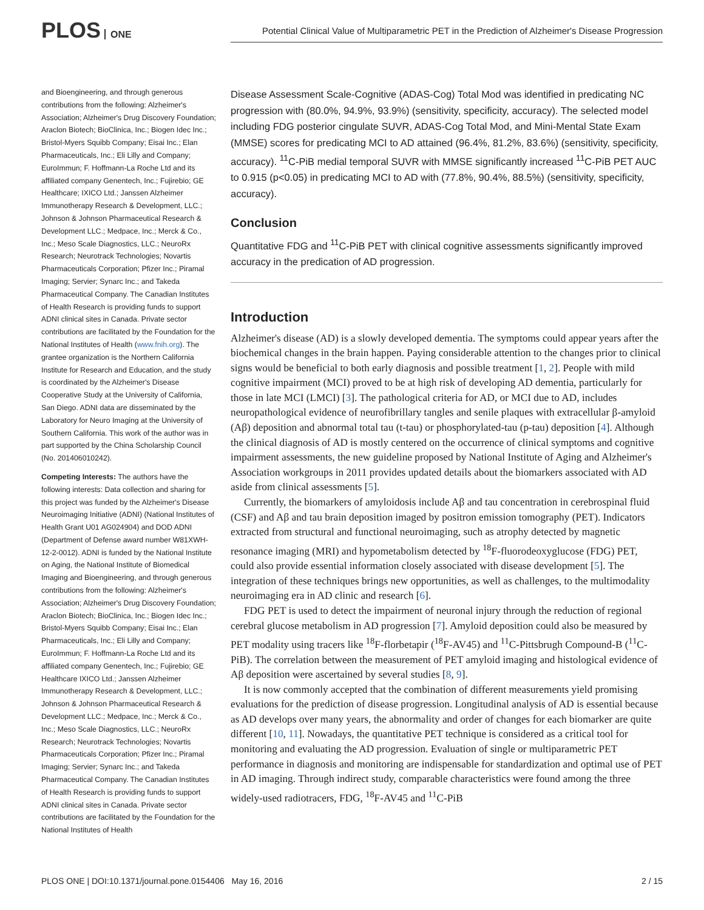PLOS ONE
Potential Clinical Value of Multiparametric PET in the Prediction of Alzheimer's Disease Progression
and Bioengineering, and through generous contributions from the following: Alzheimer's Association; Alzheimer's Drug Discovery Foundation; Araclon Biotech; BioClinica, Inc.; Biogen Idec Inc.; Bristol-Myers Squibb Company; Eisai Inc.; Elan Pharmaceuticals, Inc.; Eli Lilly and Company; EuroImmun; F. Hoffmann-La Roche Ltd and its affiliated company Genentech, Inc.; Fujirebio; GE Healthcare; IXICO Ltd.; Janssen Alzheimer Immunotherapy Research & Development, LLC.; Johnson & Johnson Pharmaceutical Research & Development LLC.; Medpace, Inc.; Merck & Co., Inc.; Meso Scale Diagnostics, LLC.; NeuroRx Research; Neurotrack Technologies; Novartis Pharmaceuticals Corporation; Pfizer Inc.; Piramal Imaging; Servier; Synarc Inc.; and Takeda Pharmaceutical Company. The Canadian Institutes of Health Research is providing funds to support ADNI clinical sites in Canada. Private sector contributions are facilitated by the Foundation for the National Institutes of Health (www.fnih.org). The grantee organization is the Northern California Institute for Research and Education, and the study is coordinated by the Alzheimer's Disease Cooperative Study at the University of California, San Diego. ADNI data are disseminated by the Laboratory for Neuro Imaging at the University of Southern California. This work of the author was in part supported by the China Scholarship Council (No. 201406010242).
Competing Interests: The authors have the following interests: Data collection and sharing for this project was funded by the Alzheimer's Disease Neuroimaging Initiative (ADNI) (National Institutes of Health Grant U01 AG024904) and DOD ADNI (Department of Defense award number W81XWH-12-2-0012). ADNI is funded by the National Institute on Aging, the National Institute of Biomedical Imaging and Bioengineering, and through generous contributions from the following: Alzheimer's Association; Alzheimer's Drug Discovery Foundation; Araclon Biotech; BioClinica, Inc.; Biogen Idec Inc.; Bristol-Myers Squibb Company; Eisai Inc.; Elan Pharmaceuticals, Inc.; Eli Lilly and Company; EuroImmun; F. Hoffmann-La Roche Ltd and its affiliated company Genentech, Inc.; Fujirebio; GE Healthcare IXICO Ltd.; Janssen Alzheimer Immunotherapy Research & Development, LLC.; Johnson & Johnson Pharmaceutical Research & Development LLC.; Medpace, Inc.; Merck & Co., Inc.; Meso Scale Diagnostics, LLC.; NeuroRx Research; Neurotrack Technologies; Novartis Pharmaceuticals Corporation; Pfizer Inc.; Piramal Imaging; Servier; Synarc Inc.; and Takeda Pharmaceutical Company. The Canadian Institutes of Health Research is providing funds to support ADNI clinical sites in Canada. Private sector contributions are facilitated by the Foundation for the National Institutes of Health
Disease Assessment Scale-Cognitive (ADAS-Cog) Total Mod was identified in predicating NC progression with (80.0%, 94.9%, 93.9%) (sensitivity, specificity, accuracy). The selected model including FDG posterior cingulate SUVR, ADAS-Cog Total Mod, and Mini-Mental State Exam (MMSE) scores for predicating MCI to AD attained (96.4%, 81.2%, 83.6%) (sensitivity, specificity, accuracy). <sup>11</sup>C-PiB medial temporal SUVR with MMSE significantly increased <sup>11</sup>C-PiB PET AUC to 0.915 (p<0.05) in predicating MCI to AD with (77.8%, 90.4%, 88.5%) (sensitivity, specificity, accuracy).
Conclusion
Quantitative FDG and <sup>11</sup>C-PiB PET with clinical cognitive assessments significantly improved accuracy in the predication of AD progression.
Introduction
Alzheimer's disease (AD) is a slowly developed dementia. The symptoms could appear years after the biochemical changes in the brain happen. Paying considerable attention to the changes prior to clinical signs would be beneficial to both early diagnosis and possible treatment [1, 2]. People with mild cognitive impairment (MCI) proved to be at high risk of developing AD dementia, particularly for those in late MCI (LMCI) [3]. The pathological criteria for AD, or MCI due to AD, includes neuropathological evidence of neurofibrillary tangles and senile plaques with extracellular β-amyloid (Aβ) deposition and abnormal total tau (t-tau) or phosphorylated-tau (p-tau) deposition [4]. Although the clinical diagnosis of AD is mostly centered on the occurrence of clinical symptoms and cognitive impairment assessments, the new guideline proposed by National Institute of Aging and Alzheimer's Association workgroups in 2011 provides updated details about the biomarkers associated with AD aside from clinical assessments [5].
Currently, the biomarkers of amyloidosis include Aβ and tau concentration in cerebrospinal fluid (CSF) and Aβ and tau brain deposition imaged by positron emission tomography (PET). Indicators extracted from structural and functional neuroimaging, such as atrophy detected by magnetic resonance imaging (MRI) and hypometabolism detected by <sup>18</sup>F-fluorodeoxyglucose (FDG) PET, could also provide essential information closely associated with disease development [5]. The integration of these techniques brings new opportunities, as well as challenges, to the multimodality neuroimaging era in AD clinic and research [6].
FDG PET is used to detect the impairment of neuronal injury through the reduction of regional cerebral glucose metabolism in AD progression [7]. Amyloid deposition could also be measured by PET modality using tracers like <sup>18</sup>F-florbetapir (<sup>18</sup>F-AV45) and <sup>11</sup>C-Pittsbrugh Compound-B (<sup>11</sup>C-PiB). The correlation between the measurement of PET amyloid imaging and histological evidence of Aβ deposition were ascertained by several studies [8, 9].
It is now commonly accepted that the combination of different measurements yield promising evaluations for the prediction of disease progression. Longitudinal analysis of AD is essential because as AD develops over many years, the abnormality and order of changes for each biomarker are quite different [10, 11]. Nowadays, the quantitative PET technique is considered as a critical tool for monitoring and evaluating the AD progression. Evaluation of single or multiparametric PET performance in diagnosis and monitoring are indispensable for standardization and optimal use of PET in AD imaging. Through indirect study, comparable characteristics were found among the three widely-used radiotracers, FDG, <sup>18</sup>F-AV45 and <sup>11</sup>C-PiB
PLOS ONE | DOI:10.1371/journal.pone.0154406 May 16, 2016 2 / 15